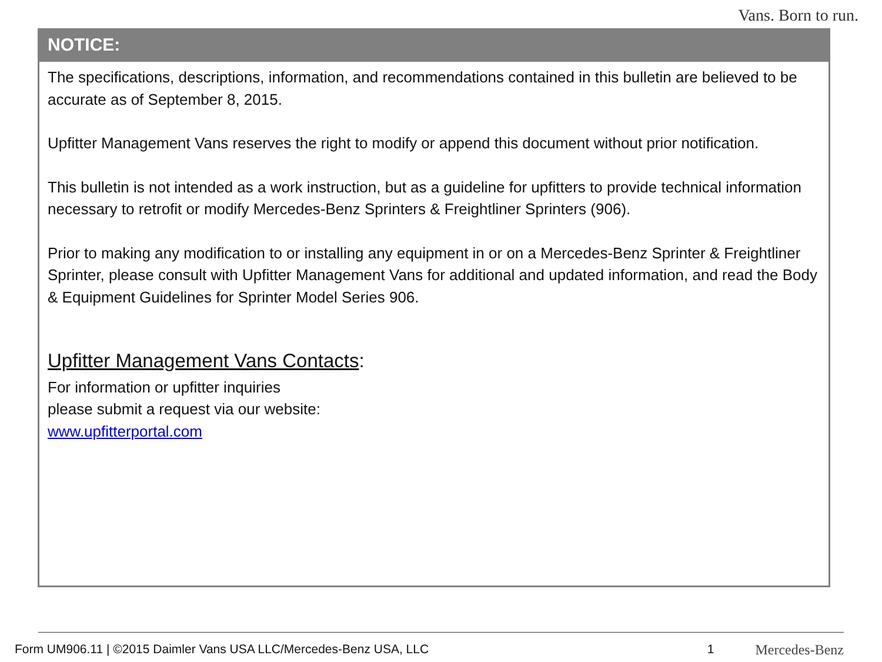Vans. Born to run.
NOTICE:
The specifications, descriptions, information, and recommendations contained in this bulletin are believed to be accurate as of September 8, 2015.
Upfitter Management Vans reserves the right to modify or append this document without prior notification.
This bulletin is not intended as a work instruction, but as a guideline for upfitters to provide technical information necessary to retrofit or modify Mercedes-Benz Sprinters & Freightliner Sprinters (906).
Prior to making any modification to or installing any equipment in or on a Mercedes-Benz Sprinter & Freightliner Sprinter, please consult with Upfitter Management Vans for additional and updated information, and read the Body & Equipment Guidelines for Sprinter Model Series 906.
Upfitter Management Vans Contacts:
For information or upfitter inquiries
please submit a request via our website:
www.upfitterportal.com
Form UM906.11 | ©2015 Daimler Vans USA LLC/Mercedes-Benz USA, LLC 1 Mercedes-Benz